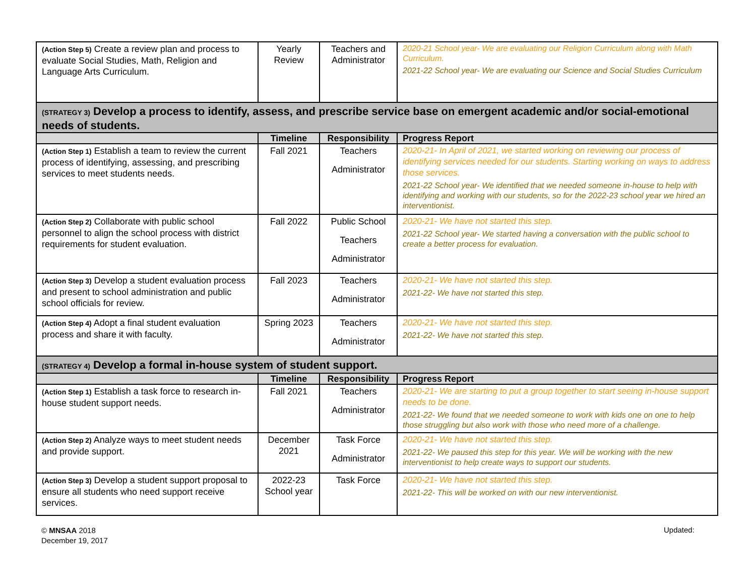| (Action Step 5) Create a review plan and process to evaluate Social Studies, Math, Religion and Language Arts Curriculum. | Yearly Review | Teachers and Administrator | 2020-21 School year- We are evaluating our Religion Curriculum along with Math Curriculum. 2021-22 School year- We are evaluating our Science and Social Studies Curriculum |
| (STRATEGY 3) Develop a process to identify, assess, and prescribe service base on emergent academic and/or social-emotional needs of students. | | | |
| | Timeline | Responsibility | Progress Report |
| (Action Step 1) Establish a team to review the current process of identifying, assessing, and prescribing services to meet students needs. | Fall 2021 | Teachers Administrator | 2020-21- In April of 2021, we started working on reviewing our process of identifying services needed for our students. Starting working on ways to address those services. 2021-22 School year- We identified that we needed someone in-house to help with identifying and working with our students, so for the 2022-23 school year we hired an interventionist. |
| (Action Step 2) Collaborate with public school personnel to align the school process with district requirements for student evaluation. | Fall 2022 | Public School Teachers Administrator | 2020-21- We have not started this step. 2021-22 School year- We started having a conversation with the public school to create a better process for evaluation. |
| (Action Step 3) Develop a student evaluation process and present to school administration and public school officials for review. | Fall 2023 | Teachers Administrator | 2020-21- We have not started this step. 2021-22- We have not started this step. |
| (Action Step 4) Adopt a final student evaluation process and share it with faculty. | Spring 2023 | Teachers Administrator | 2020-21- We have not started this step. 2021-22- We have not started this step. |
| (STRATEGY 4) Develop a formal in-house system of student support. | | | |
| | Timeline | Responsibility | Progress Report |
| (Action Step 1) Establish a task force to research in-house student support needs. | Fall 2021 | Teachers Administrator | 2020-21- We are starting to put a group together to start seeing in-house support needs to be done. 2021-22- We found that we needed someone to work with kids one on one to help those struggling but also work with those who need more of a challenge. |
| (Action Step 2) Analyze ways to meet student needs and provide support. | December 2021 | Task Force Administrator | 2020-21- We have not started this step. 2021-22- We paused this step for this year. We will be working with the new interventionist to help create ways to support our students. |
| (Action Step 3) Develop a student support proposal to ensure all students who need support receive services. | 2022-23 School year | Task Force | 2020-21- We have not started this step. 2021-22- This will be worked on with our new interventionist. |
© MNSAA 2018
December 19, 2017
Updated: